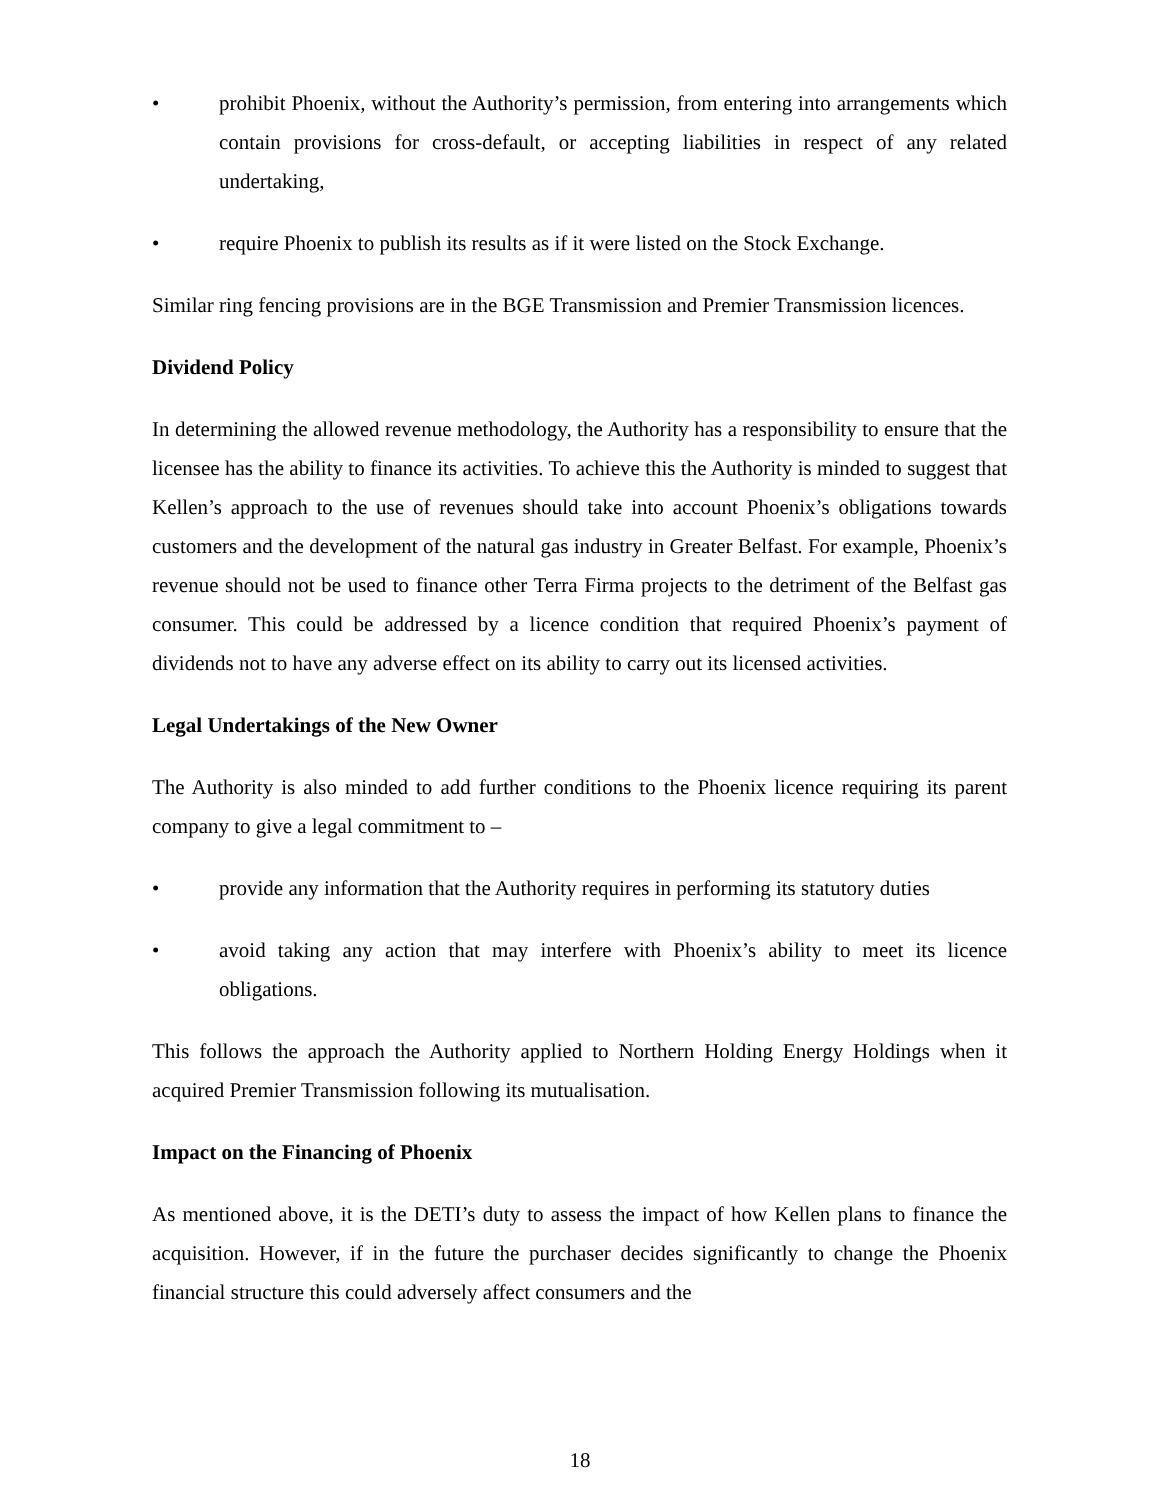• prohibit Phoenix, without the Authority’s permission, from entering into arrangements which contain provisions for cross-default, or accepting liabilities in respect of any related undertaking,
• require Phoenix to publish its results as if it were listed on the Stock Exchange.
Similar ring fencing provisions are in the BGE Transmission and Premier Transmission licences.
Dividend Policy
In determining the allowed revenue methodology, the Authority has a responsibility to ensure that the licensee has the ability to finance its activities. To achieve this the Authority is minded to suggest that Kellen’s approach to the use of revenues should take into account Phoenix’s obligations towards customers and the development of the natural gas industry in Greater Belfast. For example, Phoenix’s revenue should not be used to finance other Terra Firma projects to the detriment of the Belfast gas consumer. This could be addressed by a licence condition that required Phoenix’s payment of dividends not to have any adverse effect on its ability to carry out its licensed activities.
Legal Undertakings of the New Owner
The Authority is also minded to add further conditions to the Phoenix licence requiring its parent company to give a legal commitment to –
• provide any information that the Authority requires in performing its statutory duties
• avoid taking any action that may interfere with Phoenix’s ability to meet its licence obligations.
This follows the approach the Authority applied to Northern Holding Energy Holdings when it acquired Premier Transmission following its mutualisation.
Impact on the Financing of Phoenix
As mentioned above, it is the DETI’s duty to assess the impact of how Kellen plans to finance the acquisition. However, if in the future the purchaser decides significantly to change the Phoenix financial structure this could adversely affect consumers and the
18